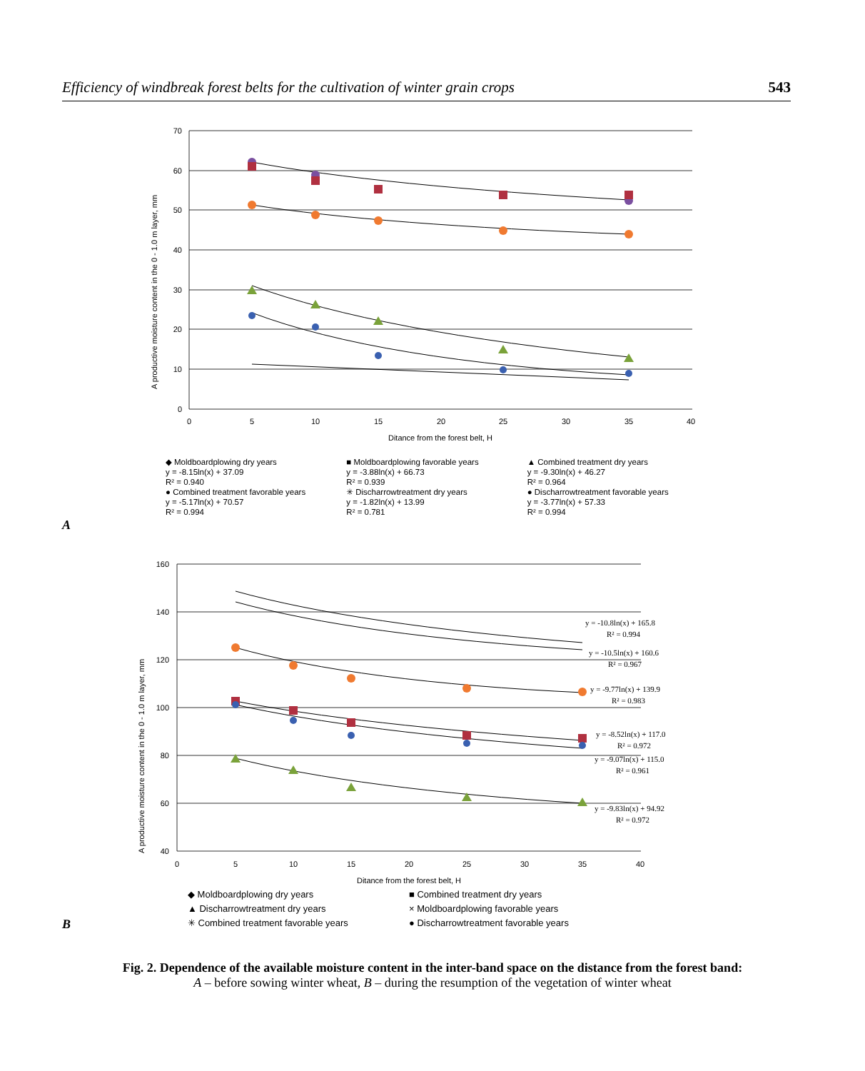Efficiency of windbreak forest belts for the cultivation of winter grain crops 543
70
60
50
40
30
20
10
0
0
5
10
15
20
25
30
35
40
Ditance from the forest belt, H
A productive moisture content in the 0 - 1.0 m layer, mm
◆ Moldboardplowing dry years
y = -8.15ln(x) + 37.09
R² = 0.940
■ Moldboardplowing favorable years
y = -3.88ln(x) + 66.73
R² = 0.939
▲ Combined treatment dry years
y = -9.30ln(x) + 46.27
R² = 0.964
● Combined treatment favorable years
y = -5.17ln(x) + 70.57
R² = 0.994
✳ Discharrowtreatment dry years
y = -1.82ln(x) + 13.99
R² = 0.781
● Discharrowtreatment favorable years
y = -3.77ln(x) + 57.33
R² = 0.994
A
160
140
120
100
80
60
40
0
5
10
15
20
25
30
35
40
Ditance from the forest belt, H
A productive moisture content in the 0 - 1.0 m layer, mm
y = -10.8ln(x) + 165.8
R² = 0.994
y = -10.5ln(x) + 160.6
R² = 0.967
y = -9.77ln(x) + 139.9
R² = 0.983
y = -8.52ln(x) + 117.0
R² = 0.972
y = -9.07ln(x) + 115.0
R² = 0.961
y = -9.83ln(x) + 94.92
R² = 0.972
◆ Moldboardplowing dry years
■ Combined treatment dry years
▲ Discharrowtreatment dry years
× Moldboardplowing favorable years
✳ Combined treatment favorable years
● Discharrowtreatment favorable years
B
Fig. 2. Dependence of the available moisture content in the inter-band space on the distance from the forest band:
A – before sowing winter wheat, B – during the resumption of the vegetation of winter wheat